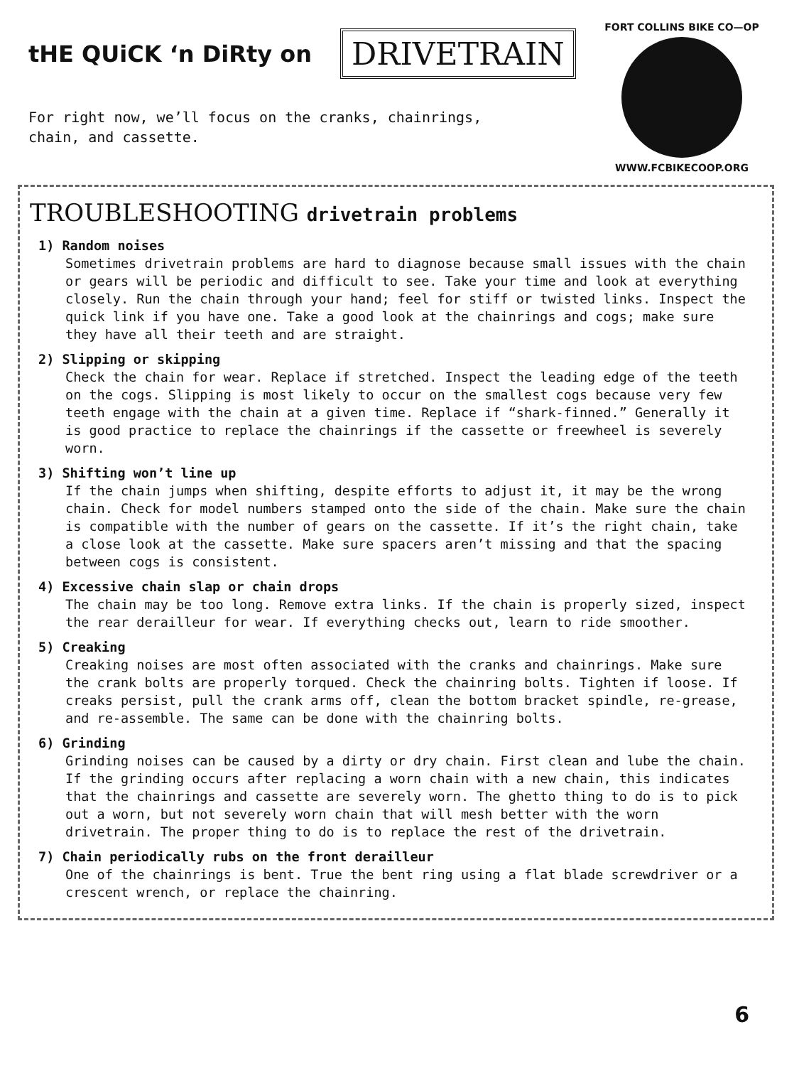tHE QUiCK ‘n DiRty on DRIVETRAIN
For right now, we’ll focus on the cranks, chainrings,
chain, and cassette.
FORT COLLINS BIKE CO—OP
WWW.FCBIKECOOP.ORG
TROUBLESHOOTING drivetrain problems
1) Random noises
Sometimes drivetrain problems are hard to diagnose because small issues with the chain or gears will be periodic and difficult to see. Take your time and look at everything closely. Run the chain through your hand; feel for stiff or twisted links. Inspect the quick link if you have one. Take a good look at the chainrings and cogs; make sure they have all their teeth and are straight.
2) Slipping or skipping
Check the chain for wear. Replace if stretched. Inspect the leading edge of the teeth on the cogs. Slipping is most likely to occur on the smallest cogs because very few teeth engage with the chain at a given time. Replace if “shark-finned.” Generally it is good practice to replace the chainrings if the cassette or freewheel is severely worn.
3) Shifting won’t line up
If the chain jumps when shifting, despite efforts to adjust it, it may be the wrong chain. Check for model numbers stamped onto the side of the chain. Make sure the chain is compatible with the number of gears on the cassette. If it’s the right chain, take a close look at the cassette. Make sure spacers aren’t missing and that the spacing between cogs is consistent.
4) Excessive chain slap or chain drops
The chain may be too long. Remove extra links. If the chain is properly sized, inspect the rear derailleur for wear. If everything checks out, learn to ride smoother.
5) Creaking
Creaking noises are most often associated with the cranks and chainrings. Make sure the crank bolts are properly torqued. Check the chainring bolts. Tighten if loose. If creaks persist, pull the crank arms off, clean the bottom bracket spindle, re-grease, and re-assemble. The same can be done with the chainring bolts.
6) Grinding
Grinding noises can be caused by a dirty or dry chain. First clean and lube the chain. If the grinding occurs after replacing a worn chain with a new chain, this indicates that the chainrings and cassette are severely worn. The ghetto thing to do is to pick out a worn, but not severely worn chain that will mesh better with the worn drivetrain. The proper thing to do is to replace the rest of the drivetrain.
7) Chain periodically rubs on the front derailleur
One of the chainrings is bent. True the bent ring using a flat blade screwdriver or a crescent wrench, or replace the chainring.
6